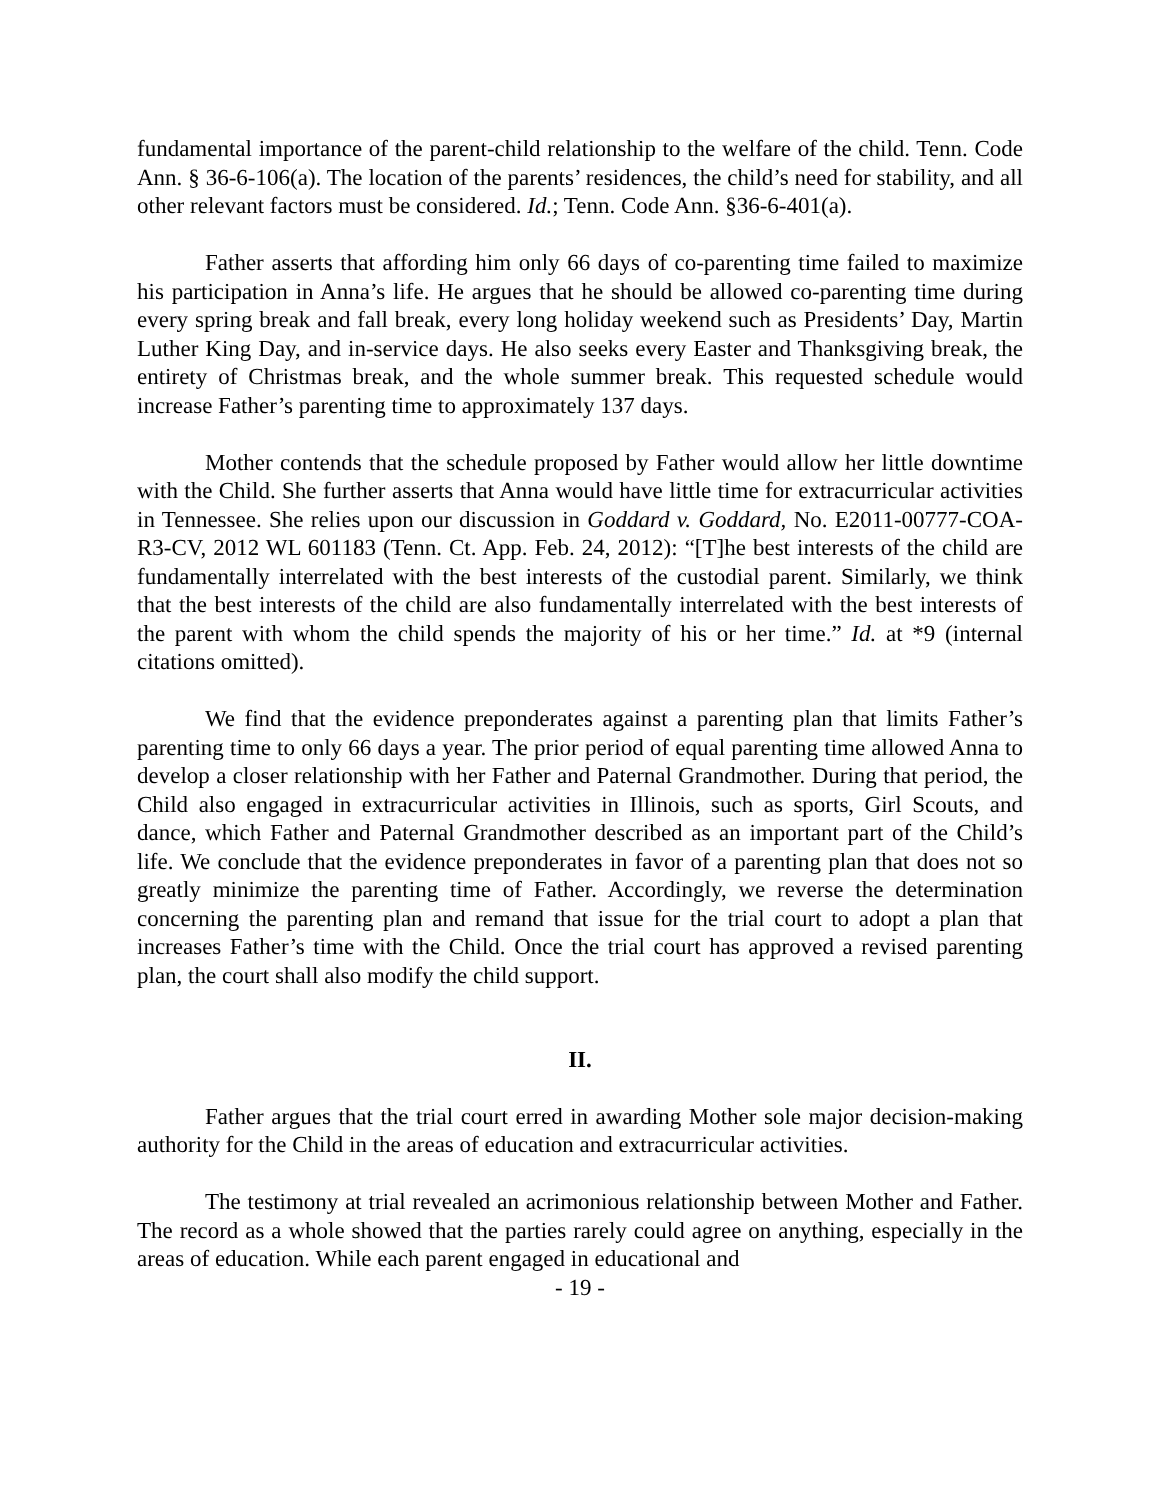fundamental importance of the parent-child relationship to the welfare of the child. Tenn. Code Ann. § 36-6-106(a). The location of the parents’ residences, the child’s need for stability, and all other relevant factors must be considered. Id.; Tenn. Code Ann. §36-6-401(a).
Father asserts that affording him only 66 days of co-parenting time failed to maximize his participation in Anna’s life. He argues that he should be allowed co-parenting time during every spring break and fall break, every long holiday weekend such as Presidents’ Day, Martin Luther King Day, and in-service days. He also seeks every Easter and Thanksgiving break, the entirety of Christmas break, and the whole summer break. This requested schedule would increase Father’s parenting time to approximately 137 days.
Mother contends that the schedule proposed by Father would allow her little downtime with the Child. She further asserts that Anna would have little time for extracurricular activities in Tennessee. She relies upon our discussion in Goddard v. Goddard, No. E2011-00777-COA-R3-CV, 2012 WL 601183 (Tenn. Ct. App. Feb. 24, 2012): “[T]he best interests of the child are fundamentally interrelated with the best interests of the custodial parent. Similarly, we think that the best interests of the child are also fundamentally interrelated with the best interests of the parent with whom the child spends the majority of his or her time.” Id. at *9 (internal citations omitted).
We find that the evidence preponderates against a parenting plan that limits Father’s parenting time to only 66 days a year. The prior period of equal parenting time allowed Anna to develop a closer relationship with her Father and Paternal Grandmother. During that period, the Child also engaged in extracurricular activities in Illinois, such as sports, Girl Scouts, and dance, which Father and Paternal Grandmother described as an important part of the Child’s life. We conclude that the evidence preponderates in favor of a parenting plan that does not so greatly minimize the parenting time of Father. Accordingly, we reverse the determination concerning the parenting plan and remand that issue for the trial court to adopt a plan that increases Father’s time with the Child. Once the trial court has approved a revised parenting plan, the court shall also modify the child support.
II.
Father argues that the trial court erred in awarding Mother sole major decision-making authority for the Child in the areas of education and extracurricular activities.
The testimony at trial revealed an acrimonious relationship between Mother and Father. The record as a whole showed that the parties rarely could agree on anything, especially in the areas of education. While each parent engaged in educational and
- 19 -